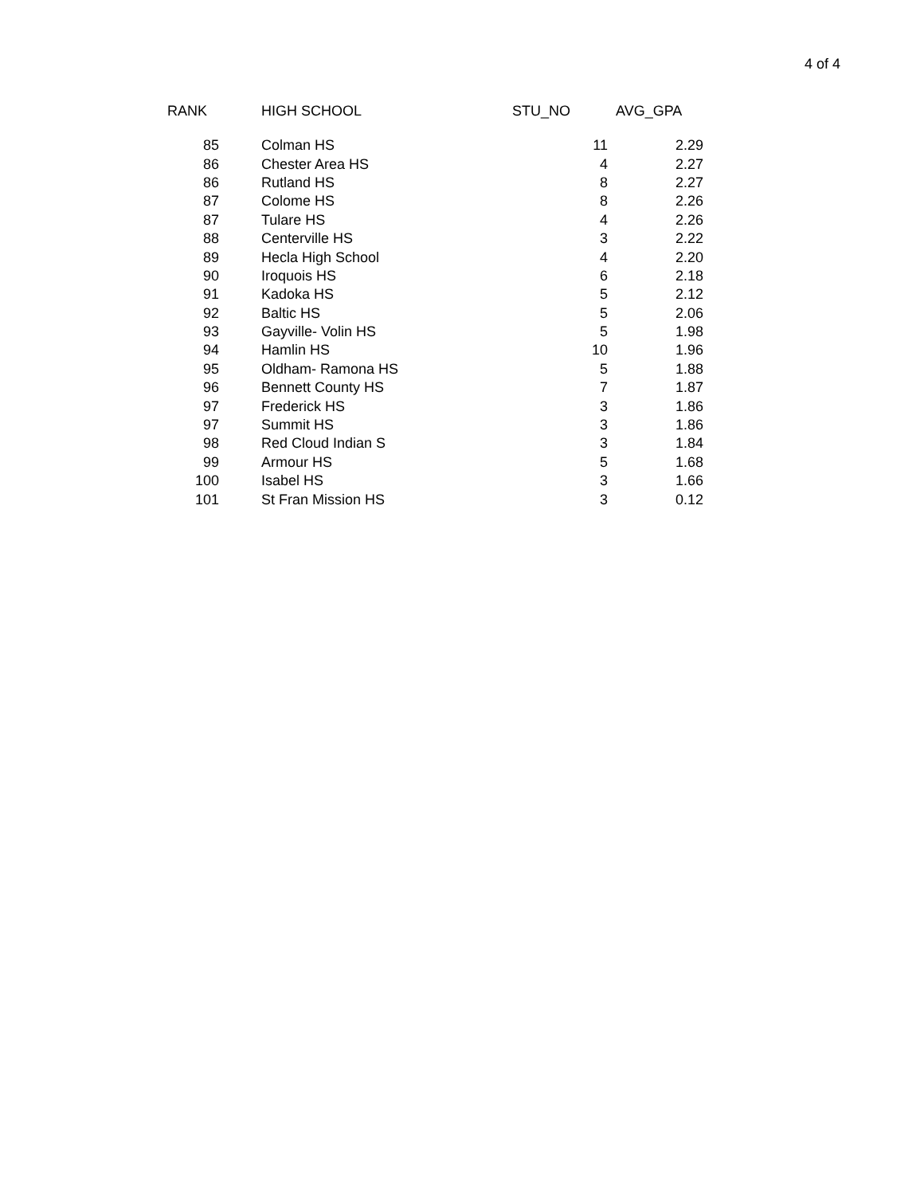4 of 4
| RANK | HIGH SCHOOL | STU_NO | AVG_GPA |
| --- | --- | --- | --- |
| 85 | Colman HS | 11 | 2.29 |
| 86 | Chester Area HS | 4 | 2.27 |
| 86 | Rutland HS | 8 | 2.27 |
| 87 | Colome HS | 8 | 2.26 |
| 87 | Tulare HS | 4 | 2.26 |
| 88 | Centerville HS | 3 | 2.22 |
| 89 | Hecla High School | 4 | 2.20 |
| 90 | Iroquois HS | 6 | 2.18 |
| 91 | Kadoka HS | 5 | 2.12 |
| 92 | Baltic HS | 5 | 2.06 |
| 93 | Gayville- Volin HS | 5 | 1.98 |
| 94 | Hamlin HS | 10 | 1.96 |
| 95 | Oldham- Ramona HS | 5 | 1.88 |
| 96 | Bennett County HS | 7 | 1.87 |
| 97 | Frederick HS | 3 | 1.86 |
| 97 | Summit HS | 3 | 1.86 |
| 98 | Red Cloud Indian S | 3 | 1.84 |
| 99 | Armour HS | 5 | 1.68 |
| 100 | Isabel HS | 3 | 1.66 |
| 101 | St Fran Mission HS | 3 | 0.12 |